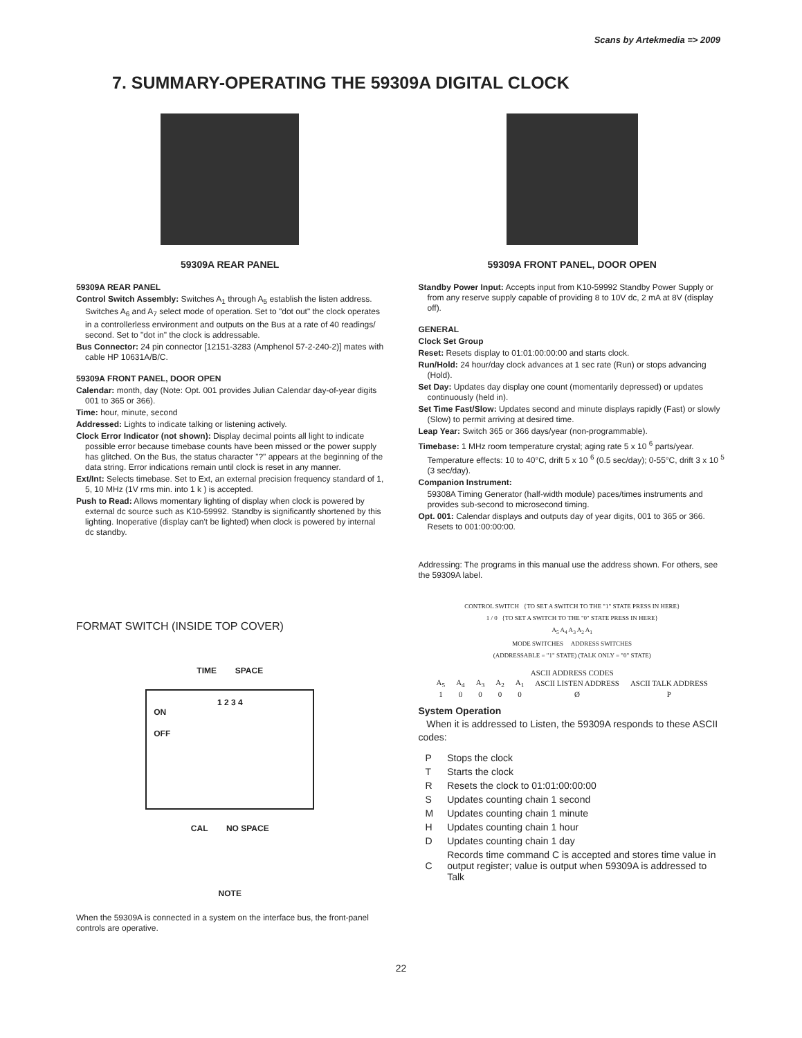Scans by Artekmedia => 2009
7. SUMMARY-OPERATING THE 59309A DIGITAL CLOCK
59309A REAR PANEL
59309A REAR PANEL
Control Switch Assembly: Switches A<sub>1</sub> through A<sub>5</sub> establish the listen address. Switches A<sub>6</sub> and A<sub>7</sub> select mode of operation. Set to "dot out" the clock operates in a controllerless environment and outputs on the Bus at a rate of 40 readings/ second. Set to "dot in" the clock is addressable.
Bus Connector: 24 pin connector [12151-3283 (Amphenol 57-2-240-2)] mates with cable HP 10631A/B/C.
59309A FRONT PANEL, DOOR OPEN
Calendar: month, day (Note: Opt. 001 provides Julian Calendar day-of-year digits 001 to 365 or 366).
Time: hour, minute, second
Addressed: Lights to indicate talking or listening actively.
Clock Error Indicator (not shown): Display decimal points all light to indicate possible error because timebase counts have been missed or the power supply has glitched. On the Bus, the status character "?" appears at the beginning of the data string. Error indications remain until clock is reset in any manner.
Ext/Int: Selects timebase. Set to Ext, an external precision frequency standard of 1, 5, 10 MHz (1V rms min. into 1 k ) is accepted.
Push to Read: Allows momentary lighting of display when clock is powered by external dc source such as K10-59992. Standby is significantly shortened by this lighting. Inoperative (display can't be lighted) when clock is powered by internal dc standby.
FORMAT SWITCH (INSIDE TOP COVER)
TIME SPACE
1 2 3 4
ON
OFF
CAL NO SPACE
NOTE
When the 59309A is connected in a system on the interface bus, the front-panel controls are operative.
59309A FRONT PANEL, DOOR OPEN
Standby Power Input: Accepts input from K10-59992 Standby Power Supply or from any reserve supply capable of providing 8 to 10V dc, 2 mA at 8V (display off).
GENERAL
Clock Set Group
Reset: Resets display to 01:01:00:00:00 and starts clock.
Run/Hold: 24 hour/day clock advances at 1 sec rate (Run) or stops advancing (Hold).
Set Day: Updates day display one count (momentarily depressed) or updates continuously (held in).
Set Time Fast/Slow: Updates second and minute displays rapidly (Fast) or slowly (Slow) to permit arriving at desired time.
Leap Year: Switch 365 or 366 days/year (non-programmable).
Timebase: 1 MHz room temperature crystal; aging rate 5 x 10 <sup>6</sup> parts/year. Temperature effects: 10 to 40°C, drift 5 x 10 <sup>6</sup> (0.5 sec/day); 0-55°C, drift 3 x 10 <sup>5</sup> (3 sec/day).
Companion Instrument:
59308A Timing Generator (half-width module) paces/times instruments and provides sub-second to microsecond timing.
Opt. 001: Calendar displays and outputs day of year digits, 001 to 365 or 366. Resets to 001:00:00:00.
Addressing: The programs in this manual use the address shown. For others, see the 59309A label.
CONTROL SWITCH {TO SET A SWITCH TO THE "1" STATE PRESS IN HERE}
1 / 0 {TO SET A SWITCH TO THE "0" STATE PRESS IN HERE}
A<sub>5</sub> A<sub>4</sub> A<sub>3</sub> A<sub>2</sub> A<sub>1</sub>
MODE SWITCHES ADDRESS SWITCHES
(ADDRESSABLE = "1" STATE) (TALK ONLY = "0" STATE)
| ASCII ADDRESS CODES | | | | | | |
| --- | --- | --- | --- | --- | --- | --- |
| A<sub>5</sub> | A<sub>4</sub> | A<sub>3</sub> | A<sub>2</sub> | A<sub>1</sub> | ASCII LISTEN ADDRESS | ASCII TALK ADDRESS |
| 1 | 0 | 0 | 0 | 0 | Ø | P |
System Operation
When it is addressed to Listen, the 59309A responds to these ASCII codes:
| P | Stops the clock |
| T | Starts the clock |
| R | Resets the clock to 01:01:00:00:00 |
| S | Updates counting chain 1 second |
| M | Updates counting chain 1 minute |
| H | Updates counting chain 1 hour |
| D | Updates counting chain 1 day |
| C | Records time command C is accepted and stores time value in output register; value is output when 59309A is addressed to Talk |
22